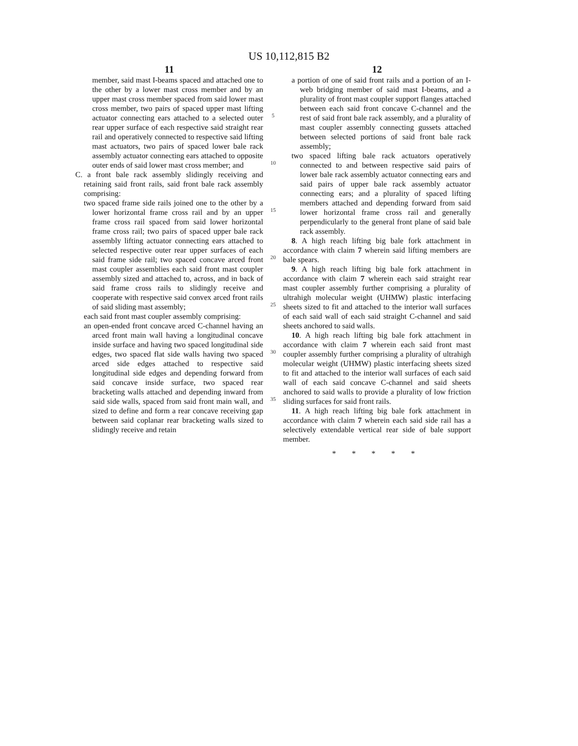US 10,112,815 B2
11
member, said mast I-beams spaced and attached one to the other by a lower mast cross member and by an upper mast cross member spaced from said lower mast cross member, two pairs of spaced upper mast lifting actuator connecting ears attached to a selected outer rear upper surface of each respective said straight rear rail and operatively connected to respective said lifting mast actuators, two pairs of spaced lower bale rack assembly actuator connecting ears attached to opposite outer ends of said lower mast cross member; and
C. a front bale rack assembly slidingly receiving and retaining said front rails, said front bale rack assembly comprising:
two spaced frame side rails joined one to the other by a lower horizontal frame cross rail and by an upper frame cross rail spaced from said lower horizontal frame cross rail; two pairs of spaced upper bale rack assembly lifting actuator connecting ears attached to selected respective outer rear upper surfaces of each said frame side rail; two spaced concave arced front mast coupler assemblies each said front mast coupler assembly sized and attached to, across, and in back of said frame cross rails to slidingly receive and cooperate with respective said convex arced front rails of said sliding mast assembly;
each said front mast coupler assembly comprising:
an open-ended front concave arced C-channel having an arced front main wall having a longitudinal concave inside surface and having two spaced longitudinal side edges, two spaced flat side walls having two spaced arced side edges attached to respective said longitudinal side edges and depending forward from said concave inside surface, two spaced rear bracketing walls attached and depending inward from said side walls, spaced from said front main wall, and sized to define and form a rear concave receiving gap between said coplanar rear bracketing walls sized to slidingly receive and retain
5
10
15
20
25
30
35
12
a portion of one of said front rails and a portion of an I-web bridging member of said mast I-beams, and a plurality of front mast coupler support flanges attached between each said front concave C-channel and the rest of said front bale rack assembly, and a plurality of mast coupler assembly connecting gussets attached between selected portions of said front bale rack assembly;
two spaced lifting bale rack actuators operatively connected to and between respective said pairs of lower bale rack assembly actuator connecting ears and said pairs of upper bale rack assembly actuator connecting ears; and a plurality of spaced lifting members attached and depending forward from said lower horizontal frame cross rail and generally perpendicularly to the general front plane of said bale rack assembly.
8. A high reach lifting big bale fork attachment in accordance with claim 7 wherein said lifting members are bale spears.
9. A high reach lifting big bale fork attachment in accordance with claim 7 wherein each said straight rear mast coupler assembly further comprising a plurality of ultrahigh molecular weight (UHMW) plastic interfacing sheets sized to fit and attached to the interior wall surfaces of each said wall of each said straight C-channel and said sheets anchored to said walls.
10. A high reach lifting big bale fork attachment in accordance with claim 7 wherein each said front mast coupler assembly further comprising a plurality of ultrahigh molecular weight (UHMW) plastic interfacing sheets sized to fit and attached to the interior wall surfaces of each said wall of each said concave C-channel and said sheets anchored to said walls to provide a plurality of low friction sliding surfaces for said front rails.
11. A high reach lifting big bale fork attachment in accordance with claim 7 wherein each said side rail has a selectively extendable vertical rear side of bale support member.
* * * * *